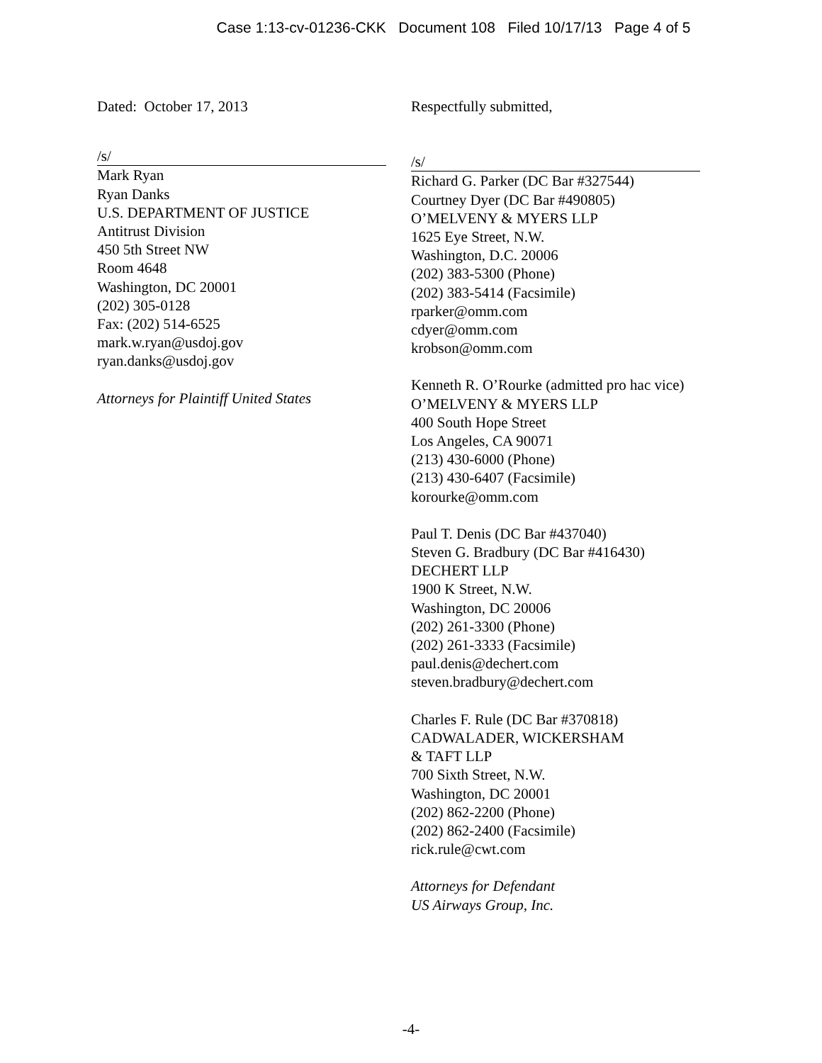Case 1:13-cv-01236-CKK Document 108 Filed 10/17/13 Page 4 of 5
Dated: October 17, 2013 Respectfully submitted,
/s/
Mark Ryan
Ryan Danks
U.S. DEPARTMENT OF JUSTICE
Antitrust Division
450 5th Street NW
Room 4648
Washington, DC 20001
(202) 305-0128
Fax: (202) 514-6525
mark.w.ryan@usdoj.gov
ryan.danks@usdoj.gov
Attorneys for Plaintiff United States
/s/
Richard G. Parker (DC Bar #327544)
Courtney Dyer (DC Bar #490805)
O’MELVENY & MYERS LLP
1625 Eye Street, N.W.
Washington, D.C. 20006
(202) 383-5300 (Phone)
(202) 383-5414 (Facsimile)
rparker@omm.com
cdyer@omm.com
krobson@omm.com
Kenneth R. O’Rourke (admitted pro hac vice)
O’MELVENY & MYERS LLP
400 South Hope Street
Los Angeles, CA 90071
(213) 430-6000 (Phone)
(213) 430-6407 (Facsimile)
korourke@omm.com
Paul T. Denis (DC Bar #437040)
Steven G. Bradbury (DC Bar #416430)
DECHERT LLP
1900 K Street, N.W.
Washington, DC 20006
(202) 261-3300 (Phone)
(202) 261-3333 (Facsimile)
paul.denis@dechert.com
steven.bradbury@dechert.com
Charles F. Rule (DC Bar #370818)
CADWALADER, WICKERSHAM
& TAFT LLP
700 Sixth Street, N.W.
Washington, DC 20001
(202) 862-2200 (Phone)
(202) 862-2400 (Facsimile)
rick.rule@cwt.com
Attorneys for Defendant
US Airways Group, Inc.
-4-